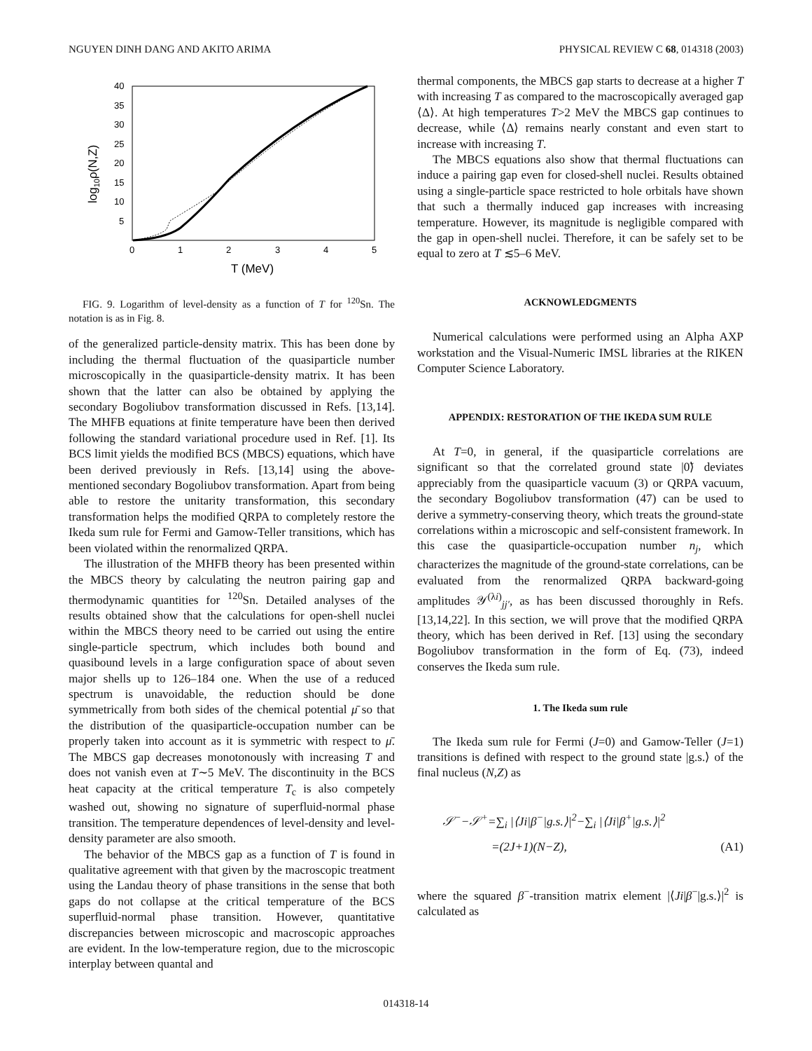NGUYEN DINH DANG AND AKITO ARIMA PHYSICAL REVIEW C 68, 014318 (2003)
40
35
30
25
20
15
10
5
0
1
2
3
4
5
T (MeV)
log10ρ(N,Z)
FIG. 9. Logarithm of level-density as a function of T for <sup>120</sup>Sn. The notation is as in Fig. 8.
of the generalized particle-density matrix. This has been done by including the thermal fluctuation of the quasiparticle number microscopically in the quasiparticle-density matrix. It has been shown that the latter can also be obtained by applying the secondary Bogoliubov transformation discussed in Refs. [13,14]. The MHFB equations at finite temperature have been then derived following the standard variational procedure used in Ref. [1]. Its BCS limit yields the modified BCS (MBCS) equations, which have been derived previously in Refs. [13,14] using the above-mentioned secondary Bogoliubov transformation. Apart from being able to restore the unitarity transformation, this secondary transformation helps the modified QRPA to completely restore the Ikeda sum rule for Fermi and Gamow-Teller transitions, which has been violated within the renormalized QRPA.
The illustration of the MHFB theory has been presented within the MBCS theory by calculating the neutron pairing gap and thermodynamic quantities for <sup>120</sup>Sn. Detailed analyses of the results obtained show that the calculations for open-shell nuclei within the MBCS theory need to be carried out using the entire single-particle spectrum, which includes both bound and quasibound levels in a large configuration space of about seven major shells up to 126–184 one. When the use of a reduced spectrum is unavoidable, the reduction should be done symmetrically from both sides of the chemical potential μ̄ so that the distribution of the quasiparticle-occupation number can be properly taken into account as it is symmetric with respect to μ̄. The MBCS gap decreases monotonously with increasing T and does not vanish even at T∼5 MeV. The discontinuity in the BCS heat capacity at the critical temperature T<sub>c</sub> is also competely washed out, showing no signature of superfluid-normal phase transition. The temperature dependences of level-density and level-density parameter are also smooth.
The behavior of the MBCS gap as a function of T is found in qualitative agreement with that given by the macroscopic treatment using the Landau theory of phase transitions in the sense that both gaps do not collapse at the critical temperature of the BCS superfluid-normal phase transition. However, quantitative discrepancies between microscopic and macroscopic approaches are evident. In the low-temperature region, due to the microscopic interplay between quantal and
thermal components, the MBCS gap starts to decrease at a higher T with increasing T as compared to the macroscopically averaged gap ⟨Δ⟩. At high temperatures T>2 MeV the MBCS gap continues to decrease, while ⟨Δ⟩ remains nearly constant and even start to increase with increasing T.
The MBCS equations also show that thermal fluctuations can induce a pairing gap even for closed-shell nuclei. Results obtained using a single-particle space restricted to hole orbitals have shown that such a thermally induced gap increases with increasing temperature. However, its magnitude is negligible compared with the gap in open-shell nuclei. Therefore, it can be safely set to be equal to zero at T ≲5–6 MeV.
ACKNOWLEDGMENTS
Numerical calculations were performed using an Alpha AXP workstation and the Visual-Numeric IMSL libraries at the RIKEN Computer Science Laboratory.
APPENDIX: RESTORATION OF THE IKEDA SUM RULE
At T=0, in general, if the quasiparticle correlations are significant so that the correlated ground state |0̃⟩ deviates appreciably from the quasiparticle vacuum (3) or QRPA vacuum, the secondary Bogoliubov transformation (47) can be used to derive a symmetry-conserving theory, which treats the ground-state correlations within a microscopic and self-consistent framework. In this case the quasiparticle-occupation number n<sub>j</sub>, which characterizes the magnitude of the ground-state correlations, can be evaluated from the renormalized QRPA backward-going amplitudes 𝒴<sup>(λi)</sup><sub>jj′</sub>, as has been discussed thoroughly in Refs. [13,14,22]. In this section, we will prove that the modified QRPA theory, which has been derived in Ref. [13] using the secondary Bogoliubov transformation in the form of Eq. (73), indeed conserves the Ikeda sum rule.
1. The Ikeda sum rule
The Ikeda sum rule for Fermi (J=0) and Gamow-Teller (J=1) transitions is defined with respect to the ground state |g.s.⟩ of the final nucleus (N,Z) as
𝒮<sup>−</sup>−𝒮<sup>+</sup>=∑<sub>i</sub> |⟨Ji|β<sup>−</sup>|g.s.⟩|<sup>2</sup>−∑<sub>i</sub> |⟨Ji|β<sup>+</sup>|g.s.⟩|<sup>2</sup>
=(2J+1)(N−Z), (A1)
where the squared β<sup>−</sup>-transition matrix element |⟨Ji|β<sup>−</sup>|g.s.⟩|<sup>2</sup> is calculated as
014318-14